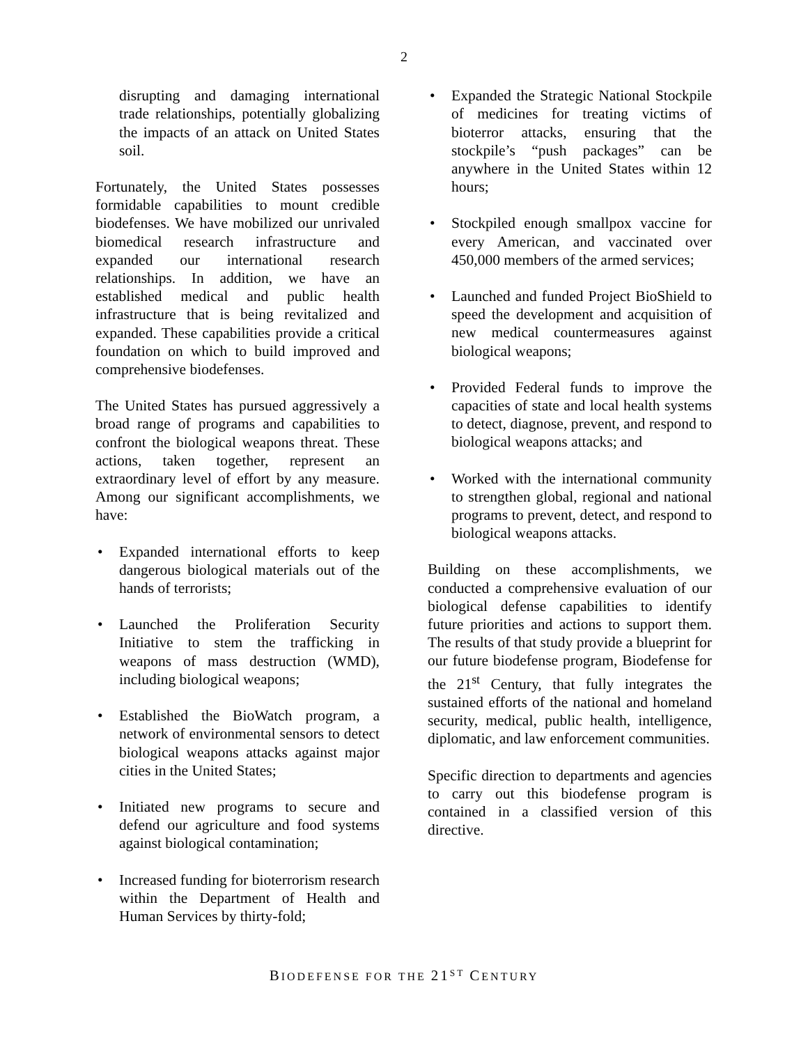2
disrupting and damaging international trade relationships, potentially globalizing the impacts of an attack on United States soil.
Fortunately, the United States possesses formidable capabilities to mount credible biodefenses. We have mobilized our unrivaled biomedical research infrastructure and expanded our international research relationships. In addition, we have an established medical and public health infrastructure that is being revitalized and expanded. These capabilities provide a critical foundation on which to build improved and comprehensive biodefenses.
The United States has pursued aggressively a broad range of programs and capabilities to confront the biological weapons threat. These actions, taken together, represent an extraordinary level of effort by any measure. Among our significant accomplishments, we have:
• Expanded international efforts to keep dangerous biological materials out of the hands of terrorists;
• Launched the Proliferation Security Initiative to stem the trafficking in weapons of mass destruction (WMD), including biological weapons;
• Established the BioWatch program, a network of environmental sensors to detect biological weapons attacks against major cities in the United States;
• Initiated new programs to secure and defend our agriculture and food systems against biological contamination;
• Increased funding for bioterrorism research within the Department of Health and Human Services by thirty-fold;
• Expanded the Strategic National Stockpile of medicines for treating victims of bioterror attacks, ensuring that the stockpile’s “push packages” can be anywhere in the United States within 12 hours;
• Stockpiled enough smallpox vaccine for every American, and vaccinated over 450,000 members of the armed services;
• Launched and funded Project BioShield to speed the development and acquisition of new medical countermeasures against biological weapons;
• Provided Federal funds to improve the capacities of state and local health systems to detect, diagnose, prevent, and respond to biological weapons attacks; and
• Worked with the international community to strengthen global, regional and national programs to prevent, detect, and respond to biological weapons attacks.
Building on these accomplishments, we conducted a comprehensive evaluation of our biological defense capabilities to identify future priorities and actions to support them. The results of that study provide a blueprint for our future biodefense program, Biodefense for the 21<sup>st</sup> Century, that fully integrates the sustained efforts of the national and homeland security, medical, public health, intelligence, diplomatic, and law enforcement communities.
Specific direction to departments and agencies to carry out this biodefense program is contained in a classified version of this directive.
BIODEFENSE FOR THE 21<sup>ST</sup> CENTURY